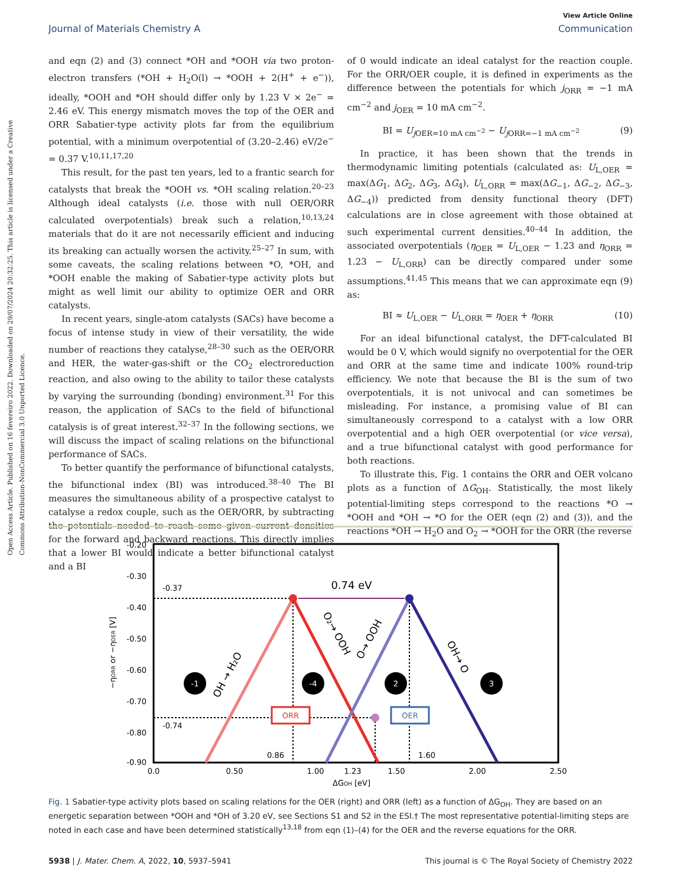Open Access Article. Published on 16 fevereiro 2022. Downloaded on 29/07/2024 20:32:25. This article is licensed under a Creative Commons Attribution-NonCommercial 3.0 Unported Licence.
View Article Online
Journal of Materials Chemistry A Communication
and eqn (2) and (3) connect *OH and *OOH via two proton-electron transfers (*OH + H<sub>2</sub>O(l) → *OOH + 2(H<sup>+</sup> + e<sup>−</sup>)), ideally, *OOH and *OH should differ only by 1.23 V × 2e<sup>−</sup> = 2.46 eV. This energy mismatch moves the top of the OER and ORR Sabatier-type activity plots far from the equilibrium potential, with a minimum overpotential of (3.20–2.46) eV/2e<sup>−</sup> = 0.37 V.<sup>10,11,17,20</sup>
This result, for the past ten years, led to a frantic search for catalysts that break the *OOH vs. *OH scaling relation.<sup>20–23</sup> Although ideal catalysts (i.e. those with null OER/ORR calculated overpotentials) break such a relation,<sup>10,13,24</sup> materials that do it are not necessarily efficient and inducing its breaking can actually worsen the activity.<sup>25–27</sup> In sum, with some caveats, the scaling relations between *O, *OH, and *OOH enable the making of Sabatier-type activity plots but might as well limit our ability to optimize OER and ORR catalysts.
In recent years, single-atom catalysts (SACs) have become a focus of intense study in view of their versatility, the wide number of reactions they catalyse,<sup>28–30</sup> such as the OER/ORR and HER, the water-gas-shift or the CO<sub>2</sub> electroreduction reaction, and also owing to the ability to tailor these catalysts by varying the surrounding (bonding) environment.<sup>31</sup> For this reason, the application of SACs to the field of bifunctional catalysis is of great interest.<sup>32–37</sup> In the following sections, we will discuss the impact of scaling relations on the bifunctional performance of SACs.
To better quantify the performance of bifunctional catalysts, the bifunctional index (BI) was introduced.<sup>38–40</sup> The BI measures the simultaneous ability of a prospective catalyst to catalyse a redox couple, such as the OER/ORR, by subtracting the potentials needed to reach some given current densities for the forward and backward reactions. This directly implies that a lower BI would indicate a better bifunctional catalyst and a BI
of 0 would indicate an ideal catalyst for the reaction couple. For the ORR/OER couple, it is defined in experiments as the difference between the potentials for which j<sub>ORR</sub> = −1 mA cm<sup>−2</sup> and j<sub>OER</sub> = 10 mA cm<sup>−2</sup>.
BI = U<sub>j OER=10 mA cm<sup>−2</sup></sub> − U<sub>j ORR=−1 mA cm<sup>−2</sup></sub> (9)
In practice, it has been shown that the trends in thermodynamic limiting potentials (calculated as: U<sub>L,OER</sub> = max(ΔG<sub>1</sub>, ΔG<sub>2</sub>, ΔG<sub>3</sub>, ΔG<sub>4</sub>), U<sub>L,ORR</sub> = max(ΔG<sub>−1</sub>, ΔG<sub>−2</sub>, ΔG<sub>−3</sub>, ΔG<sub>−4</sub>)) predicted from density functional theory (DFT) calculations are in close agreement with those obtained at such experimental current densities.<sup>40–44</sup> In addition, the associated overpotentials (η<sub>OER</sub> = U<sub>L,OER</sub> − 1.23 and η<sub>ORR</sub> = 1.23 − U<sub>L,ORR</sub>) can be directly compared under some assumptions.<sup>41,45</sup> This means that we can approximate eqn (9) as:
BI ≈ U<sub>L,OER</sub> − U<sub>L,ORR</sub> = η<sub>OER</sub> + η<sub>ORR</sub> (10)
For an ideal bifunctional catalyst, the DFT-calculated BI would be 0 V, which would signify no overpotential for the OER and ORR at the same time and indicate 100% round-trip efficiency. We note that because the BI is the sum of two overpotentials, it is not univocal and can sometimes be misleading. For instance, a promising value of BI can simultaneously correspond to a catalyst with a low ORR overpotential and a high OER overpotential (or vice versa), and a true bifunctional catalyst with good performance for both reactions.
To illustrate this, Fig. 1 contains the ORR and OER volcano plots as a function of ΔG<sub>OH</sub>. Statistically, the most likely potential-limiting steps correspond to the reactions *O → *OOH and *OH → *O for the OER (eqn (2) and (3)), and the reactions *OH → H<sub>2</sub>O and O<sub>2</sub> → *OOH for the ORR (the reverse
-0.20
-0.30
-0.40
-0.50
-0.60
-0.70
-0.80
-0.90
0.0
0.50
1.00
1.23
1.50
2.00
2.50
ΔGOH [eV]
−ηORR or −ηOER [V]
-0.37
-0.74
0.86
1.60
0.74 eV
ORR
OER
-1
-4
2
3
OH → H₂O
O₂→ OOH
O→ OOH
OH→ O
Fig. 1 Sabatier-type activity plots based on scaling relations for the OER (right) and ORR (left) as a function of ΔG<sub>OH</sub>. They are based on an energetic separation between *OOH and *OH of 3.20 eV, see Sections S1 and S2 in the ESI.† The most representative potential-limiting steps are noted in each case and have been determined statistically<sup>13,18</sup> from eqn (1)–(4) for the OER and the reverse equations for the ORR.
5938 | J. Mater. Chem. A, 2022, 10, 5937–5941 This journal is © The Royal Society of Chemistry 2022